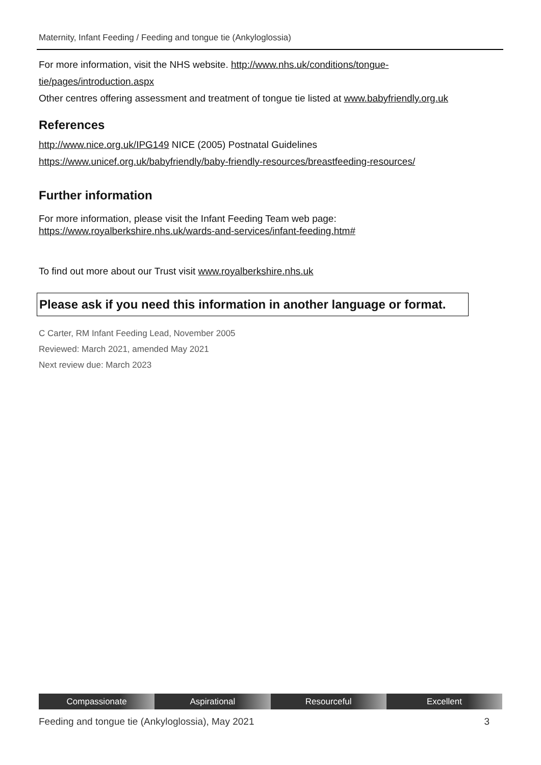Maternity, Infant Feeding / Feeding and tongue tie (Ankyloglossia)
For more information, visit the NHS website. http://www.nhs.uk/conditions/tongue-tie/pages/introduction.aspx
Other centres offering assessment and treatment of tongue tie listed at www.babyfriendly.org.uk
References
http://www.nice.org.uk/IPG149 NICE (2005) Postnatal Guidelines
https://www.unicef.org.uk/babyfriendly/baby-friendly-resources/breastfeeding-resources/
Further information
For more information, please visit the Infant Feeding Team web page:
https://www.royalberkshire.nhs.uk/wards-and-services/infant-feeding.htm#
To find out more about our Trust visit www.royalberkshire.nhs.uk
Please ask if you need this information in another language or format.
C Carter, RM Infant Feeding Lead, November 2005
Reviewed: March 2021, amended May 2021
Next review due: March 2023
Compassionate Aspirational Resourceful Excellent
Feeding and tongue tie (Ankyloglossia), May 2021 3